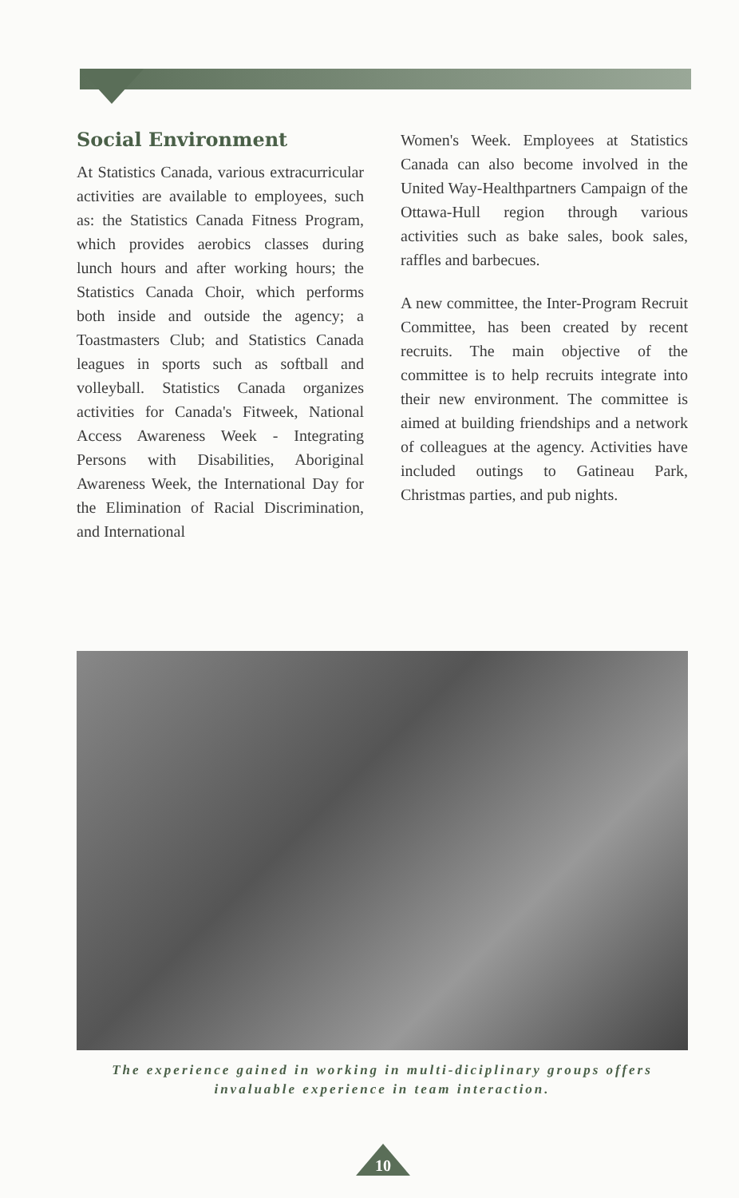Social Environment
At Statistics Canada, various extracurricular activities are available to employees, such as: the Statistics Canada Fitness Program, which provides aerobics classes during lunch hours and after working hours; the Statistics Canada Choir, which performs both inside and outside the agency; a Toastmasters Club; and Statistics Canada leagues in sports such as softball and volleyball. Statistics Canada organizes activities for Canada's Fitweek, National Access Awareness Week - Integrating Persons with Disabilities, Aboriginal Awareness Week, the International Day for the Elimination of Racial Discrimination, and International
Women's Week. Employees at Statistics Canada can also become involved in the United Way-Healthpartners Campaign of the Ottawa-Hull region through various activities such as bake sales, book sales, raffles and barbecues.
A new committee, the Inter-Program Recruit Committee, has been created by recent recruits. The main objective of the committee is to help recruits integrate into their new environment. The committee is aimed at building friendships and a network of colleagues at the agency. Activities have included outings to Gatineau Park, Christmas parties, and pub nights.
The experience gained in working in multi-diciplinary groups offers invaluable experience in team interaction.
10